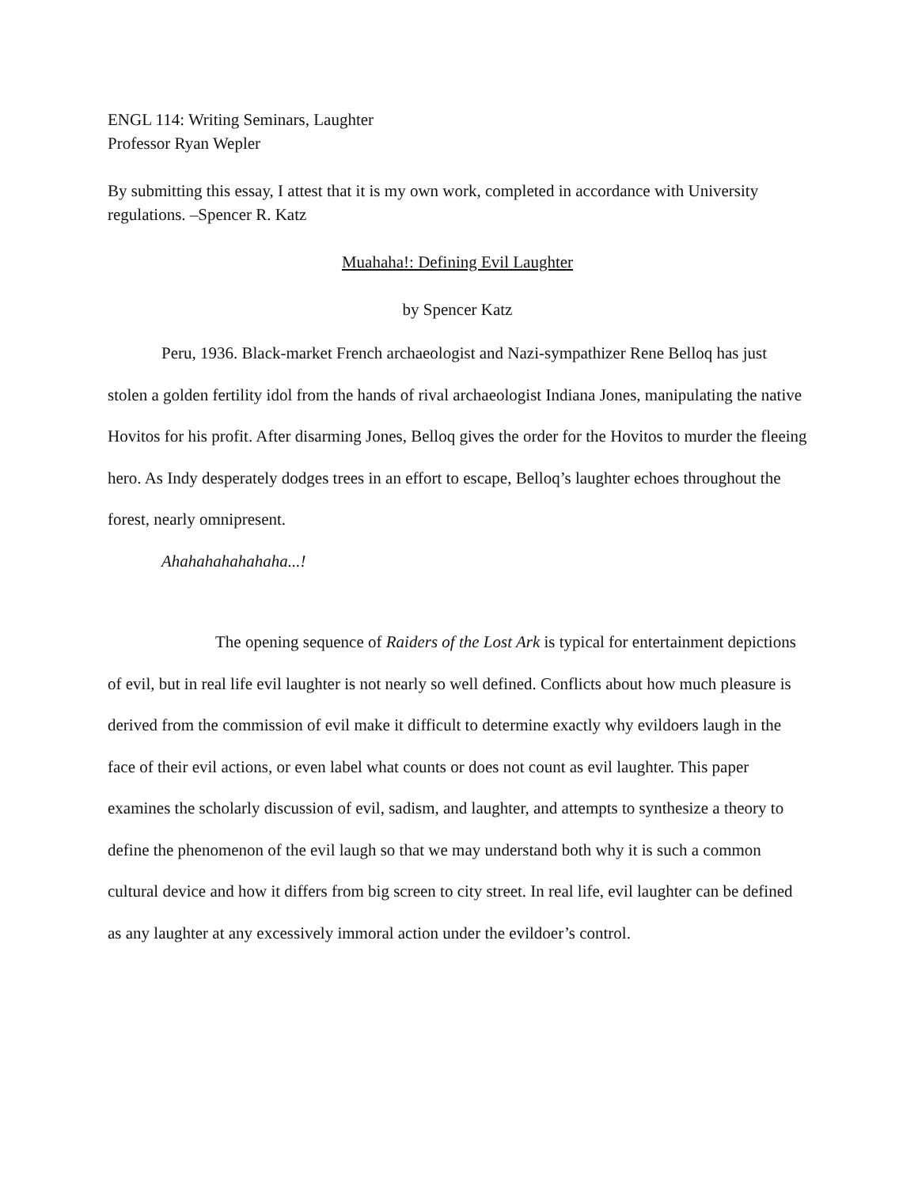ENGL 114: Writing Seminars, Laughter
Professor Ryan Wepler
By submitting this essay, I attest that it is my own work, completed in accordance with University regulations. –Spencer R. Katz
Muahaha!: Defining Evil Laughter
by Spencer Katz
Peru, 1936. Black-market French archaeologist and Nazi-sympathizer Rene Belloq has just stolen a golden fertility idol from the hands of rival archaeologist Indiana Jones, manipulating the native Hovitos for his profit. After disarming Jones, Belloq gives the order for the Hovitos to murder the fleeing hero. As Indy desperately dodges trees in an effort to escape, Belloq’s laughter echoes throughout the forest, nearly omnipresent.
Ahahahahahahaha...!
The opening sequence of Raiders of the Lost Ark is typical for entertainment depictions of evil, but in real life evil laughter is not nearly so well defined. Conflicts about how much pleasure is derived from the commission of evil make it difficult to determine exactly why evildoers laugh in the face of their evil actions, or even label what counts or does not count as evil laughter. This paper examines the scholarly discussion of evil, sadism, and laughter, and attempts to synthesize a theory to define the phenomenon of the evil laugh so that we may understand both why it is such a common cultural device and how it differs from big screen to city street. In real life, evil laughter can be defined as any laughter at any excessively immoral action under the evildoer’s control.